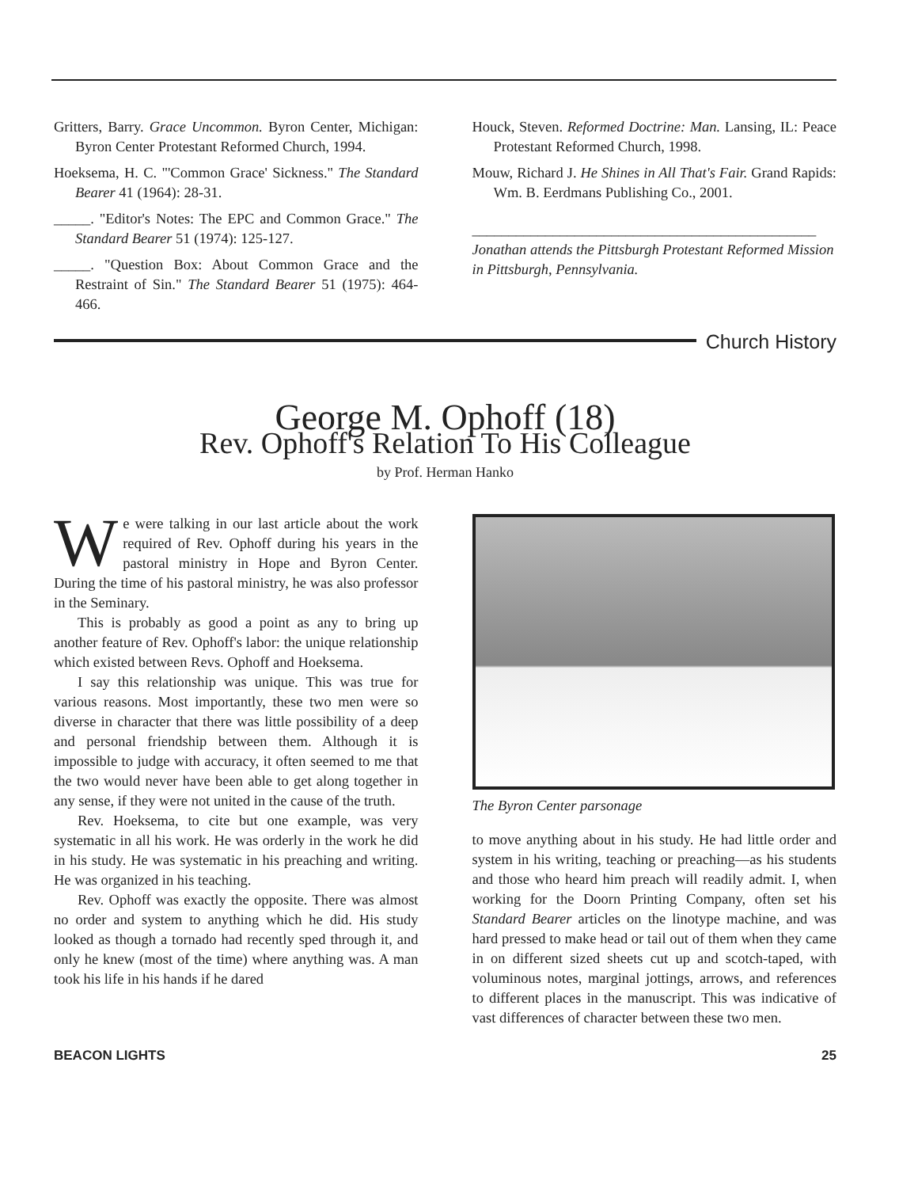Gritters, Barry. Grace Uncommon. Byron Center, Michigan: Byron Center Protestant Reformed Church, 1994.
Hoeksema, H. C. "'Common Grace' Sickness." The Standard Bearer 41 (1964): 28-31.
_____. "Editor's Notes: The EPC and Common Grace." The Standard Bearer 51 (1974): 125-127.
_____. "Question Box: About Common Grace and the Restraint of Sin." The Standard Bearer 51 (1975): 464-466.
Houck, Steven. Reformed Doctrine: Man. Lansing, IL: Peace Protestant Reformed Church, 1998.
Mouw, Richard J. He Shines in All That's Fair. Grand Rapids: Wm. B. Eerdmans Publishing Co., 2001.
_______________________________________________
Jonathan attends the Pittsburgh Protestant Reformed Mission in Pittsburgh, Pennsylvania.
Church History
George M. Ophoff (18)
Rev. Ophoff's Relation To His Colleague
by Prof. Herman Hanko
We were talking in our last article about the work required of Rev. Ophoff during his years in the pastoral ministry in Hope and Byron Center. During the time of his pastoral ministry, he was also professor in the Seminary.
This is probably as good a point as any to bring up another feature of Rev. Ophoff's labor: the unique relationship which existed between Revs. Ophoff and Hoeksema.
I say this relationship was unique. This was true for various reasons. Most importantly, these two men were so diverse in character that there was little possibility of a deep and personal friendship between them. Although it is impossible to judge with accuracy, it often seemed to me that the two would never have been able to get along together in any sense, if they were not united in the cause of the truth.
Rev. Hoeksema, to cite but one example, was very systematic in all his work. He was orderly in the work he did in his study. He was systematic in his preaching and writing. He was organized in his teaching.
Rev. Ophoff was exactly the opposite. There was almost no order and system to anything which he did. His study looked as though a tornado had recently sped through it, and only he knew (most of the time) where anything was. A man took his life in his hands if he dared
The Byron Center parsonage
to move anything about in his study. He had little order and system in his writing, teaching or preaching—as his students and those who heard him preach will readily admit. I, when working for the Doorn Printing Company, often set his Standard Bearer articles on the linotype machine, and was hard pressed to make head or tail out of them when they came in on different sized sheets cut up and scotch-taped, with voluminous notes, marginal jottings, arrows, and references to different places in the manuscript. This was indicative of vast differences of character between these two men.
BEACON LIGHTS 25